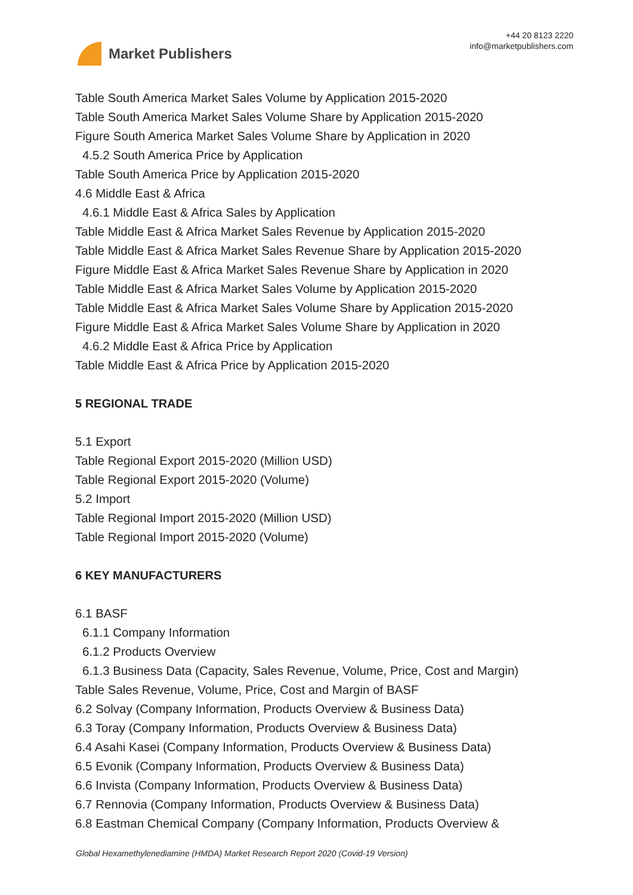Market Publishers
+44 20 8123 2220
info@marketpublishers.com
Table South America Market Sales Volume by Application 2015-2020
Table South America Market Sales Volume Share by Application 2015-2020
Figure South America Market Sales Volume Share by Application in 2020
4.5.2 South America Price by Application
Table South America Price by Application 2015-2020
4.6 Middle East & Africa
4.6.1 Middle East & Africa Sales by Application
Table Middle East & Africa Market Sales Revenue by Application 2015-2020
Table Middle East & Africa Market Sales Revenue Share by Application 2015-2020
Figure Middle East & Africa Market Sales Revenue Share by Application in 2020
Table Middle East & Africa Market Sales Volume by Application 2015-2020
Table Middle East & Africa Market Sales Volume Share by Application 2015-2020
Figure Middle East & Africa Market Sales Volume Share by Application in 2020
4.6.2 Middle East & Africa Price by Application
Table Middle East & Africa Price by Application 2015-2020
5 REGIONAL TRADE
5.1 Export
Table Regional Export 2015-2020 (Million USD)
Table Regional Export 2015-2020 (Volume)
5.2 Import
Table Regional Import 2015-2020 (Million USD)
Table Regional Import 2015-2020 (Volume)
6 KEY MANUFACTURERS
6.1 BASF
6.1.1 Company Information
6.1.2 Products Overview
6.1.3 Business Data (Capacity, Sales Revenue, Volume, Price, Cost and Margin)
Table Sales Revenue, Volume, Price, Cost and Margin of BASF
6.2 Solvay (Company Information, Products Overview & Business Data)
6.3 Toray (Company Information, Products Overview & Business Data)
6.4 Asahi Kasei (Company Information, Products Overview & Business Data)
6.5 Evonik (Company Information, Products Overview & Business Data)
6.6 Invista (Company Information, Products Overview & Business Data)
6.7 Rennovia (Company Information, Products Overview & Business Data)
6.8 Eastman Chemical Company (Company Information, Products Overview &
Global Hexamethylenediamine (HMDA) Market Research Report 2020 (Covid-19 Version)